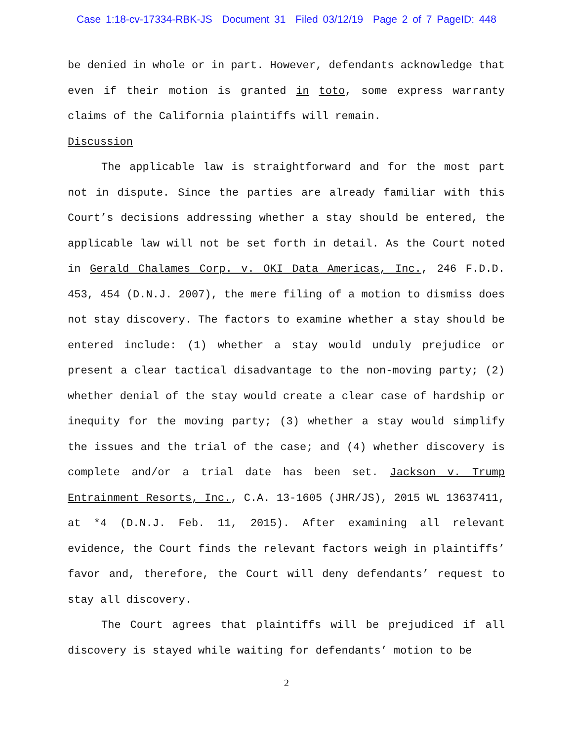Case 1:18-cv-17334-RBK-JS Document 31 Filed 03/12/19 Page 2 of 7 PageID: 448
be denied in whole or in part. However, defendants acknowledge that even if their motion is granted in toto, some express warranty claims of the California plaintiffs will remain.
Discussion
The applicable law is straightforward and for the most part not in dispute. Since the parties are already familiar with this Court’s decisions addressing whether a stay should be entered, the applicable law will not be set forth in detail. As the Court noted in Gerald Chalames Corp. v. OKI Data Americas, Inc., 246 F.D.D. 453, 454 (D.N.J. 2007), the mere filing of a motion to dismiss does not stay discovery. The factors to examine whether a stay should be entered include: (1) whether a stay would unduly prejudice or present a clear tactical disadvantage to the non-moving party; (2) whether denial of the stay would create a clear case of hardship or inequity for the moving party; (3) whether a stay would simplify the issues and the trial of the case; and (4) whether discovery is complete and/or a trial date has been set. Jackson v. Trump Entrainment Resorts, Inc., C.A. 13-1605 (JHR/JS), 2015 WL 13637411, at *4 (D.N.J. Feb. 11, 2015). After examining all relevant evidence, the Court finds the relevant factors weigh in plaintiffs’ favor and, therefore, the Court will deny defendants’ request to stay all discovery.
The Court agrees that plaintiffs will be prejudiced if all discovery is stayed while waiting for defendants’ motion to be
2